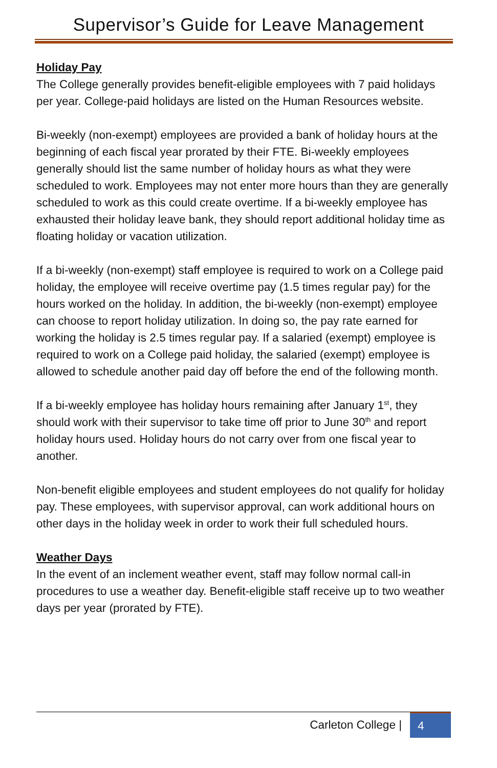Supervisor’s Guide for Leave Management
Holiday Pay
The College generally provides benefit-eligible employees with 7 paid holidays per year. College-paid holidays are listed on the Human Resources website.
Bi-weekly (non-exempt) employees are provided a bank of holiday hours at the beginning of each fiscal year prorated by their FTE. Bi-weekly employees generally should list the same number of holiday hours as what they were scheduled to work. Employees may not enter more hours than they are generally scheduled to work as this could create overtime. If a bi-weekly employee has exhausted their holiday leave bank, they should report additional holiday time as floating holiday or vacation utilization.
If a bi-weekly (non-exempt) staff employee is required to work on a College paid holiday, the employee will receive overtime pay (1.5 times regular pay) for the hours worked on the holiday. In addition, the bi-weekly (non-exempt) employee can choose to report holiday utilization. In doing so, the pay rate earned for working the holiday is 2.5 times regular pay. If a salaried (exempt) employee is required to work on a College paid holiday, the salaried (exempt) employee is allowed to schedule another paid day off before the end of the following month.
If a bi-weekly employee has holiday hours remaining after January 1<sup>st</sup>, they should work with their supervisor to take time off prior to June 30<sup>th</sup> and report holiday hours used. Holiday hours do not carry over from one fiscal year to another.
Non-benefit eligible employees and student employees do not qualify for holiday pay. These employees, with supervisor approval, can work additional hours on other days in the holiday week in order to work their full scheduled hours.
Weather Days
In the event of an inclement weather event, staff may follow normal call-in procedures to use a weather day. Benefit-eligible staff receive up to two weather days per year (prorated by FTE).
Carleton College | 4